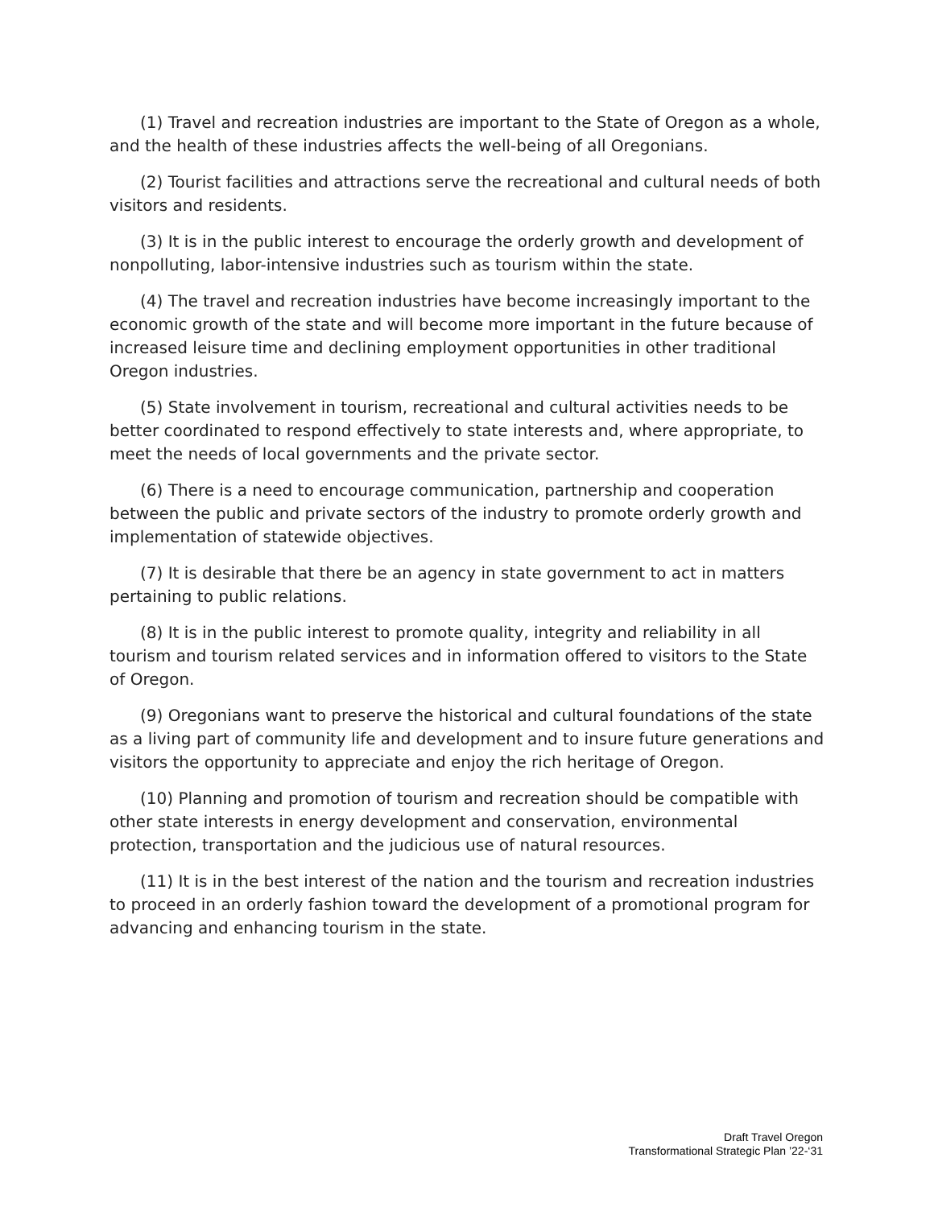(1) Travel and recreation industries are important to the State of Oregon as a whole, and the health of these industries affects the well-being of all Oregonians.
(2) Tourist facilities and attractions serve the recreational and cultural needs of both visitors and residents.
(3) It is in the public interest to encourage the orderly growth and development of nonpolluting, labor-intensive industries such as tourism within the state.
(4) The travel and recreation industries have become increasingly important to the economic growth of the state and will become more important in the future because of increased leisure time and declining employment opportunities in other traditional Oregon industries.
(5) State involvement in tourism, recreational and cultural activities needs to be better coordinated to respond effectively to state interests and, where appropriate, to meet the needs of local governments and the private sector.
(6) There is a need to encourage communication, partnership and cooperation between the public and private sectors of the industry to promote orderly growth and implementation of statewide objectives.
(7) It is desirable that there be an agency in state government to act in matters pertaining to public relations.
(8) It is in the public interest to promote quality, integrity and reliability in all tourism and tourism related services and in information offered to visitors to the State of Oregon.
(9) Oregonians want to preserve the historical and cultural foundations of the state as a living part of community life and development and to insure future generations and visitors the opportunity to appreciate and enjoy the rich heritage of Oregon.
(10) Planning and promotion of tourism and recreation should be compatible with other state interests in energy development and conservation, environmental protection, transportation and the judicious use of natural resources.
(11) It is in the best interest of the nation and the tourism and recreation industries to proceed in an orderly fashion toward the development of a promotional program for advancing and enhancing tourism in the state.
Draft Travel Oregon
Transformational Strategic Plan ’22-‘31